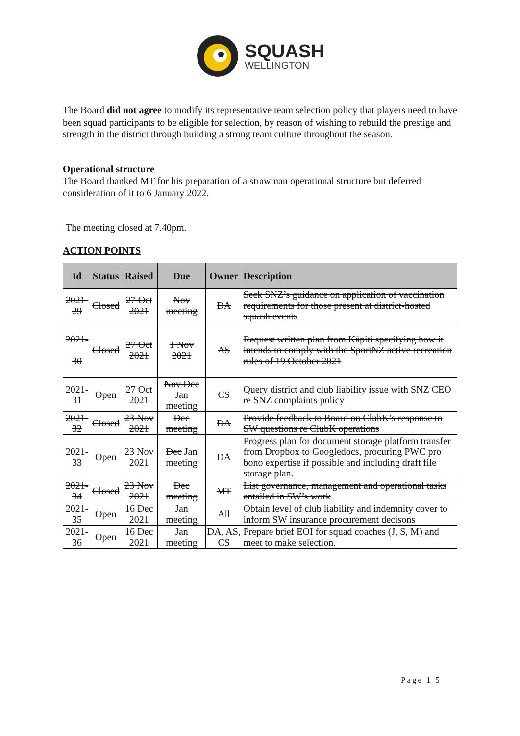SQUASH
WELLINGTON
The Board did not agree to modify its representative team selection policy that players need to have been squad participants to be eligible for selection, by reason of wishing to rebuild the prestige and strength in the district through building a strong team culture throughout the season.
Operational structure
The Board thanked MT for his preparation of a strawman operational structure but deferred consideration of it to 6 January 2022.
The meeting closed at 7.40pm.
ACTION POINTS
| Id | Status | Raised | Due | Owner | Description |
| --- | --- | --- | --- | --- | --- |
| 2021-29 | Closed | 27 Oct 2021 | Nov meeting | DA | Seek SNZ’s guidance on application of vaccination requirements for those present at district-hosted squash events |
| 2021- 30 | Closed | 27 Oct 2021 | 1 Nov 2021 | AS | Request written plan from Kāpiti specifying how it intends to comply with the SportNZ active recreation rules of 19 October 2021 |
| 2021-31 | Open | 27 Oct 2021 | Nov Dec Jan meeting | CS | Query district and club liability issue with SNZ CEO re SNZ complaints policy |
| 2021-32 | Closed | 23 Nov 2021 | Dec meeting | DA | Provide feedback to Board on ClubK’s response to SW questions re ClubK operations |
| 2021-33 | Open | 23 Nov 2021 | Dec Jan meeting | DA | Progress plan for document storage platform transfer from Dropbox to Googledocs, procuring PWC pro bono expertise if possible and including draft file storage plan. |
| 2021-34 | Closed | 23 Nov 2021 | Dec meeting | MT | List governance, management and operational tasks entailed in SW’s work |
| 2021-35 | Open | 16 Dec 2021 | Jan meeting | All | Obtain level of club liability and indemnity cover to inform SW insurance procurement decisons |
| 2021-36 | Open | 16 Dec 2021 | Jan meeting | DA, AS, CS | Prepare brief EOI for squad coaches (J, S, M) and meet to make selection. |
Page 1|5